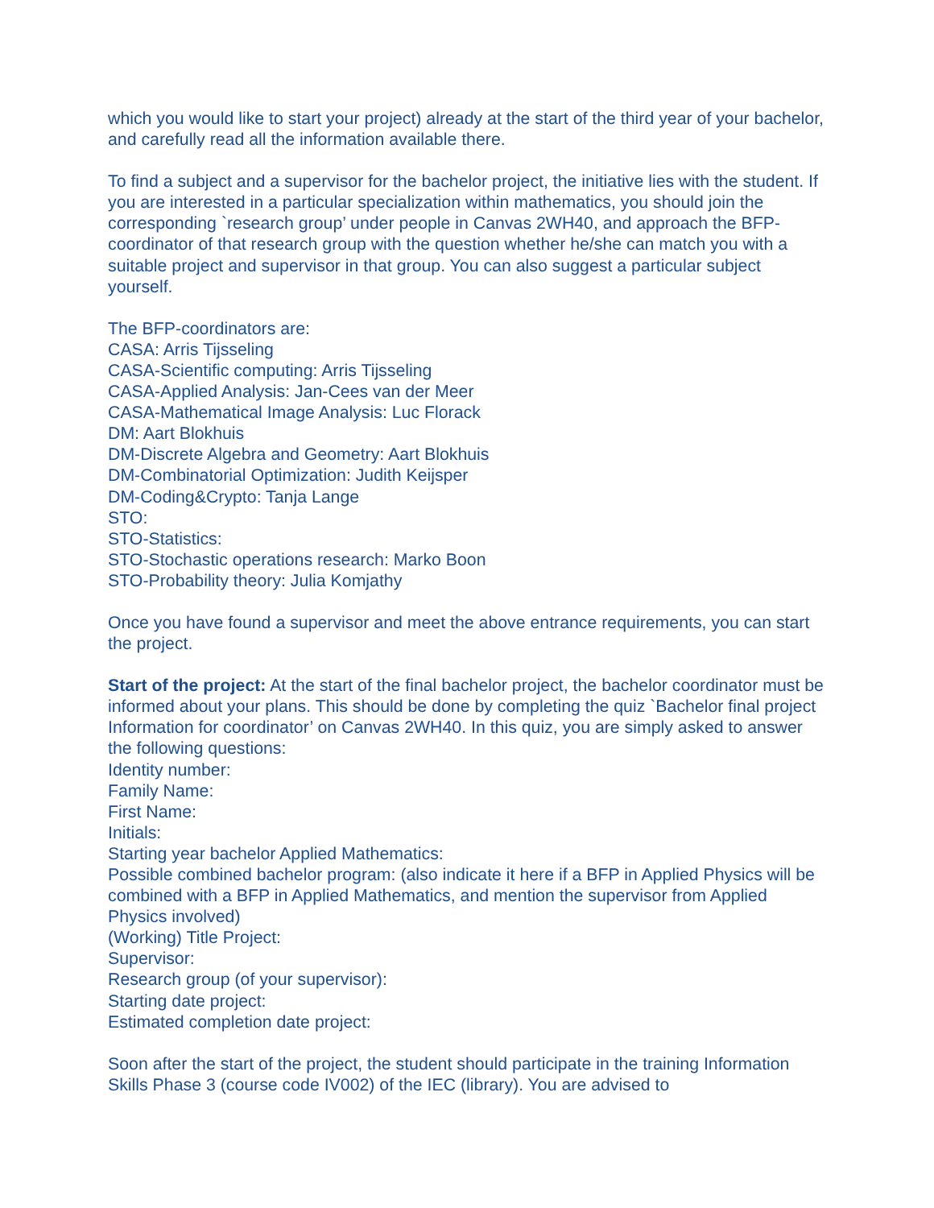which you would like to start your project) already at the start of the third year of your bachelor, and carefully read all the information available there.
To find a subject and a supervisor for the bachelor project, the initiative lies with the student. If you are interested in a particular specialization within mathematics, you should join the corresponding `research group’ under people in Canvas 2WH40, and approach the BFP-coordinator of that research group with the question whether he/she can match you with a suitable project and supervisor in that group. You can also suggest a particular subject yourself.
The BFP-coordinators are:
CASA: Arris Tijsseling
CASA-Scientific computing: Arris Tijsseling
CASA-Applied Analysis: Jan-Cees van der Meer
CASA-Mathematical Image Analysis: Luc Florack
DM: Aart Blokhuis
DM-Discrete Algebra and Geometry: Aart Blokhuis
DM-Combinatorial Optimization: Judith Keijsper
DM-Coding&Crypto: Tanja Lange
STO:
STO-Statistics:
STO-Stochastic operations research: Marko Boon
STO-Probability theory: Julia Komjathy
Once you have found a supervisor and meet the above entrance requirements, you can start the project.
Start of the project: At the start of the final bachelor project, the bachelor coordinator must be informed about your plans. This should be done by completing the quiz `Bachelor final project Information for coordinator’ on Canvas 2WH40. In this quiz, you are simply asked to answer the following questions:
Identity number:
Family Name:
First Name:
Initials:
Starting year bachelor Applied Mathematics:
Possible combined bachelor program: (also indicate it here if a BFP in Applied Physics will be combined with a BFP in Applied Mathematics, and mention the supervisor from Applied Physics involved)
(Working) Title Project:
Supervisor:
Research group (of your supervisor):
Starting date project:
Estimated completion date project:
Soon after the start of the project, the student should participate in the training Information Skills Phase 3 (course code IV002) of the IEC (library). You are advised to